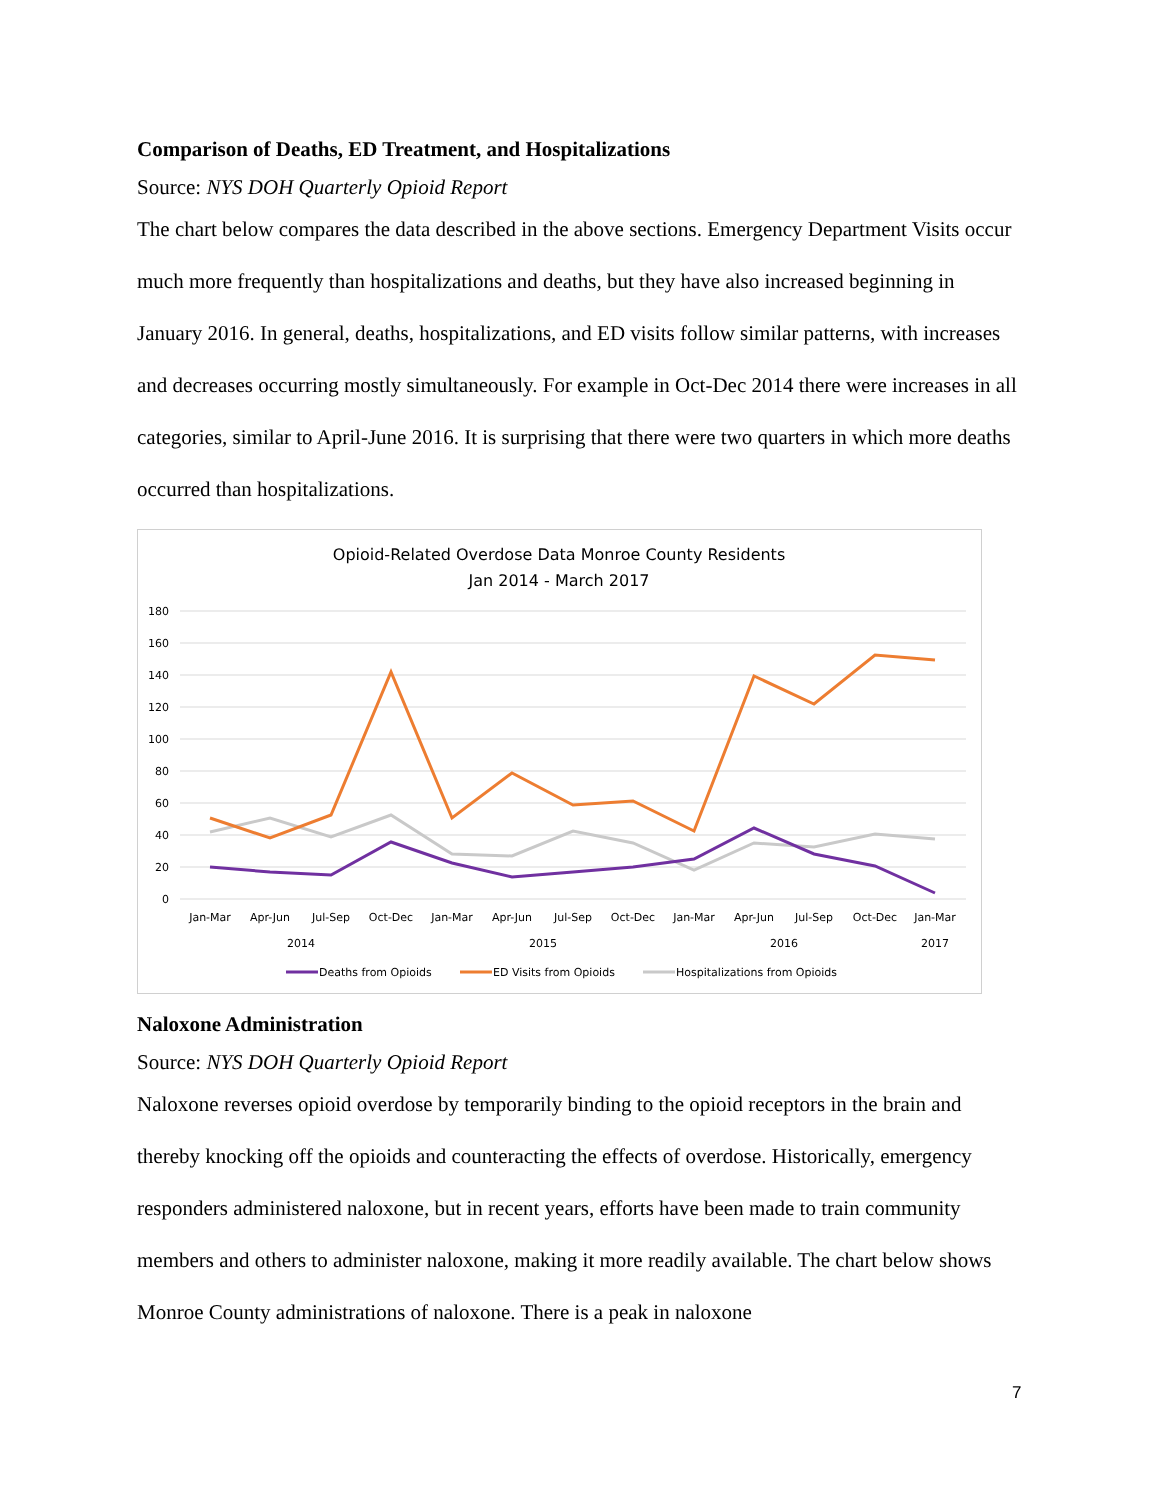Comparison of Deaths, ED Treatment, and Hospitalizations
Source: NYS DOH Quarterly Opioid Report
The chart below compares the data described in the above sections. Emergency Department Visits occur much more frequently than hospitalizations and deaths, but they have also increased beginning in January 2016. In general, deaths, hospitalizations, and ED visits follow similar patterns, with increases and decreases occurring mostly simultaneously. For example in Oct-Dec 2014 there were increases in all categories, similar to April-June 2016. It is surprising that there were two quarters in which more deaths occurred than hospitalizations.
Opioid-Related Overdose Data Monroe County Residents
Jan 2014 - March 2017
180
160
140
120
100
80
60
40
20
0
Jan-Mar
Apr-Jun
Jul-Sep
Oct-Dec
Jan-Mar
Apr-Jun
Jul-Sep
Oct-Dec
Jan-Mar
Apr-Jun
Jul-Sep
Oct-Dec
Jan-Mar
2014
2015
2016
2017
Deaths from Opioids
ED Visits from Opioids
Hospitalizations from Opioids
Naloxone Administration
Source: NYS DOH Quarterly Opioid Report
Naloxone reverses opioid overdose by temporarily binding to the opioid receptors in the brain and thereby knocking off the opioids and counteracting the effects of overdose. Historically, emergency responders administered naloxone, but in recent years, efforts have been made to train community members and others to administer naloxone, making it more readily available. The chart below shows Monroe County administrations of naloxone. There is a peak in naloxone
7